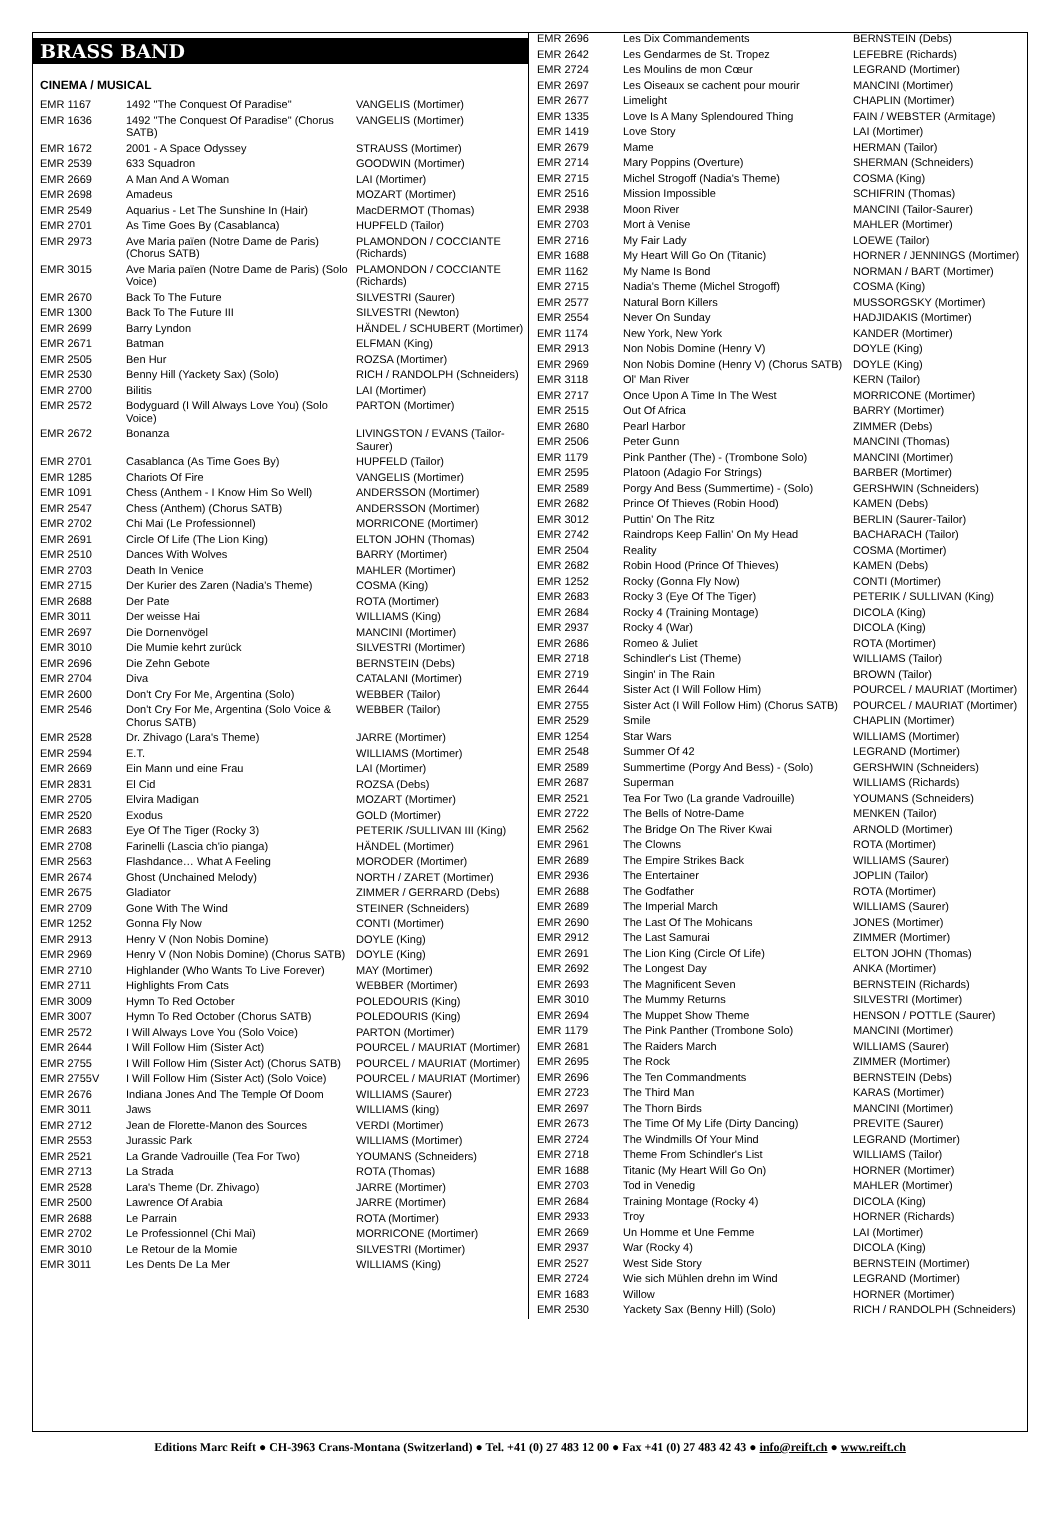BRASS BAND
CINEMA / MUSICAL
| EMR 1167 | 1492 "The Conquest Of Paradise" | VANGELIS (Mortimer) |
| EMR 1636 | 1492 "The Conquest Of Paradise" (Chorus SATB) | VANGELIS (Mortimer) |
| EMR 1672 | 2001 - A Space Odyssey | STRAUSS (Mortimer) |
| EMR 2539 | 633 Squadron | GOODWIN (Mortimer) |
| EMR 2669 | A Man And A Woman | LAI (Mortimer) |
| EMR 2698 | Amadeus | MOZART (Mortimer) |
| EMR 2549 | Aquarius - Let The Sunshine In (Hair) | MacDERMOT (Thomas) |
| EMR 2701 | As Time Goes By (Casablanca) | HUPFELD (Tailor) |
| EMR 2973 | Ave Maria païen (Notre Dame de Paris) (Chorus SATB) | PLAMONDON / COCCIANTE (Richards) |
| EMR 3015 | Ave Maria païen (Notre Dame de Paris) (Solo Voice) | PLAMONDON / COCCIANTE (Richards) |
| EMR 2670 | Back To The Future | SILVESTRI (Saurer) |
| EMR 1300 | Back To The Future III | SILVESTRI (Newton) |
| EMR 2699 | Barry Lyndon | HÄNDEL / SCHUBERT (Mortimer) |
| EMR 2671 | Batman | ELFMAN (King) |
| EMR 2505 | Ben Hur | ROZSA (Mortimer) |
| EMR 2530 | Benny Hill (Yackety Sax) (Solo) | RICH / RANDOLPH (Schneiders) |
| EMR 2700 | Bilitis | LAI (Mortimer) |
| EMR 2572 | Bodyguard (I Will Always Love You) (Solo Voice) | PARTON (Mortimer) |
| EMR 2672 | Bonanza | LIVINGSTON / EVANS (Tailor-Saurer) |
| EMR 2701 | Casablanca (As Time Goes By) | HUPFELD (Tailor) |
| EMR 1285 | Chariots Of Fire | VANGELIS (Mortimer) |
| EMR 1091 | Chess (Anthem - I Know Him So Well) | ANDERSSON (Mortimer) |
| EMR 2547 | Chess (Anthem) (Chorus SATB) | ANDERSSON (Mortimer) |
| EMR 2702 | Chi Mai (Le Professionnel) | MORRICONE (Mortimer) |
| EMR 2691 | Circle Of Life (The Lion King) | ELTON JOHN (Thomas) |
| EMR 2510 | Dances With Wolves | BARRY (Mortimer) |
| EMR 2703 | Death In Venice | MAHLER (Mortimer) |
| EMR 2715 | Der Kurier des Zaren (Nadia's Theme) | COSMA (King) |
| EMR 2688 | Der Pate | ROTA (Mortimer) |
| EMR 3011 | Der weisse Hai | WILLIAMS (King) |
| EMR 2697 | Die Dornenvögel | MANCINI (Mortimer) |
| EMR 3010 | Die Mumie kehrt zurück | SILVESTRI (Mortimer) |
| EMR 2696 | Die Zehn Gebote | BERNSTEIN (Debs) |
| EMR 2704 | Diva | CATALANI (Mortimer) |
| EMR 2600 | Don't Cry For Me, Argentina (Solo) | WEBBER (Tailor) |
| EMR 2546 | Don't Cry For Me, Argentina (Solo Voice & Chorus SATB) | WEBBER (Tailor) |
| EMR 2528 | Dr. Zhivago (Lara's Theme) | JARRE (Mortimer) |
| EMR 2594 | E.T. | WILLIAMS (Mortimer) |
| EMR 2669 | Ein Mann und eine Frau | LAI (Mortimer) |
| EMR 2831 | El Cid | ROZSA (Debs) |
| EMR 2705 | Elvira Madigan | MOZART (Mortimer) |
| EMR 2520 | Exodus | GOLD (Mortimer) |
| EMR 2683 | Eye Of The Tiger (Rocky 3) | PETERIK /SULLIVAN III (King) |
| EMR 2708 | Farinelli (Lascia ch'io pianga) | HÄNDEL (Mortimer) |
| EMR 2563 | Flashdance… What A Feeling | MORODER (Mortimer) |
| EMR 2674 | Ghost (Unchained Melody) | NORTH / ZARET (Mortimer) |
| EMR 2675 | Gladiator | ZIMMER / GERRARD (Debs) |
| EMR 2709 | Gone With The Wind | STEINER (Schneiders) |
| EMR 1252 | Gonna Fly Now | CONTI (Mortimer) |
| EMR 2913 | Henry V (Non Nobis Domine) | DOYLE (King) |
| EMR 2969 | Henry V (Non Nobis Domine) (Chorus SATB) | DOYLE (King) |
| EMR 2710 | Highlander (Who Wants To Live Forever) | MAY (Mortimer) |
| EMR 2711 | Highlights From Cats | WEBBER (Mortimer) |
| EMR 3009 | Hymn To Red October | POLEDOURIS (King) |
| EMR 3007 | Hymn To Red October (Chorus SATB) | POLEDOURIS (King) |
| EMR 2572 | I Will Always Love You (Solo Voice) | PARTON (Mortimer) |
| EMR 2644 | I Will Follow Him (Sister Act) | POURCEL / MAURIAT (Mortimer) |
| EMR 2755 | I Will Follow Him (Sister Act) (Chorus SATB) | POURCEL / MAURIAT (Mortimer) |
| EMR 2755V | I Will Follow Him (Sister Act) (Solo Voice) | POURCEL / MAURIAT (Mortimer) |
| EMR 2676 | Indiana Jones And The Temple Of Doom | WILLIAMS (Saurer) |
| EMR 3011 | Jaws | WILLIAMS (king) |
| EMR 2712 | Jean de Florette-Manon des Sources | VERDI (Mortimer) |
| EMR 2553 | Jurassic Park | WILLIAMS (Mortimer) |
| EMR 2521 | La Grande Vadrouille (Tea For Two) | YOUMANS (Schneiders) |
| EMR 2713 | La Strada | ROTA (Thomas) |
| EMR 2528 | Lara's Theme (Dr. Zhivago) | JARRE (Mortimer) |
| EMR 2500 | Lawrence Of Arabia | JARRE (Mortimer) |
| EMR 2688 | Le Parrain | ROTA (Mortimer) |
| EMR 2702 | Le Professionnel (Chi Mai) | MORRICONE (Mortimer) |
| EMR 3010 | Le Retour de la Momie | SILVESTRI (Mortimer) |
| EMR 3011 | Les Dents De La Mer | WILLIAMS (King) |
| EMR 2696 | Les Dix Commandements | BERNSTEIN (Debs) |
| EMR 2642 | Les Gendarmes de St. Tropez | LEFEBRE (Richards) |
| EMR 2724 | Les Moulins de mon Cœur | LEGRAND (Mortimer) |
| EMR 2697 | Les Oiseaux se cachent pour mourir | MANCINI (Mortimer) |
| EMR 2677 | Limelight | CHAPLIN (Mortimer) |
| EMR 1335 | Love Is A Many Splendoured Thing | FAIN / WEBSTER (Armitage) |
| EMR 1419 | Love Story | LAI (Mortimer) |
| EMR 2679 | Mame | HERMAN (Tailor) |
| EMR 2714 | Mary Poppins (Overture) | SHERMAN (Schneiders) |
| EMR 2715 | Michel Strogoff (Nadia's Theme) | COSMA (King) |
| EMR 2516 | Mission Impossible | SCHIFRIN (Thomas) |
| EMR 2938 | Moon River | MANCINI (Tailor-Saurer) |
| EMR 2703 | Mort à Venise | MAHLER (Mortimer) |
| EMR 2716 | My Fair Lady | LOEWE (Tailor) |
| EMR 1688 | My Heart Will Go On (Titanic) | HORNER / JENNINGS (Mortimer) |
| EMR 1162 | My Name Is Bond | NORMAN / BART (Mortimer) |
| EMR 2715 | Nadia's Theme (Michel Strogoff) | COSMA (King) |
| EMR 2577 | Natural Born Killers | MUSSORGSKY (Mortimer) |
| EMR 2554 | Never On Sunday | HADJIDAKIS (Mortimer) |
| EMR 1174 | New York, New York | KANDER (Mortimer) |
| EMR 2913 | Non Nobis Domine (Henry V) | DOYLE (King) |
| EMR 2969 | Non Nobis Domine (Henry V) (Chorus SATB) | DOYLE (King) |
| EMR 3118 | Ol' Man River | KERN (Tailor) |
| EMR 2717 | Once Upon A Time In The West | MORRICONE (Mortimer) |
| EMR 2515 | Out Of Africa | BARRY (Mortimer) |
| EMR 2680 | Pearl Harbor | ZIMMER (Debs) |
| EMR 2506 | Peter Gunn | MANCINI (Thomas) |
| EMR 1179 | Pink Panther (The) - (Trombone Solo) | MANCINI (Mortimer) |
| EMR 2595 | Platoon (Adagio For Strings) | BARBER (Mortimer) |
| EMR 2589 | Porgy And Bess (Summertime) - (Solo) | GERSHWIN (Schneiders) |
| EMR 2682 | Prince Of Thieves (Robin Hood) | KAMEN (Debs) |
| EMR 3012 | Puttin' On The Ritz | BERLIN (Saurer-Tailor) |
| EMR 2742 | Raindrops Keep Fallin' On My Head | BACHARACH (Tailor) |
| EMR 2504 | Reality | COSMA (Mortimer) |
| EMR 2682 | Robin Hood (Prince Of Thieves) | KAMEN (Debs) |
| EMR 1252 | Rocky (Gonna Fly Now) | CONTI (Mortimer) |
| EMR 2683 | Rocky 3 (Eye Of The Tiger) | PETERIK / SULLIVAN (King) |
| EMR 2684 | Rocky 4 (Training Montage) | DICOLA (King) |
| EMR 2937 | Rocky 4 (War) | DICOLA (King) |
| EMR 2686 | Romeo & Juliet | ROTA (Mortimer) |
| EMR 2718 | Schindler's List (Theme) | WILLIAMS (Tailor) |
| EMR 2719 | Singin' in The Rain | BROWN (Tailor) |
| EMR 2644 | Sister Act (I Will Follow Him) | POURCEL / MAURIAT (Mortimer) |
| EMR 2755 | Sister Act (I Will Follow Him) (Chorus SATB) | POURCEL / MAURIAT (Mortimer) |
| EMR 2529 | Smile | CHAPLIN (Mortimer) |
| EMR 1254 | Star Wars | WILLIAMS (Mortimer) |
| EMR 2548 | Summer Of 42 | LEGRAND (Mortimer) |
| EMR 2589 | Summertime (Porgy And Bess) - (Solo) | GERSHWIN (Schneiders) |
| EMR 2687 | Superman | WILLIAMS (Richards) |
| EMR 2521 | Tea For Two (La grande Vadrouille) | YOUMANS (Schneiders) |
| EMR 2722 | The Bells of Notre-Dame | MENKEN (Tailor) |
| EMR 2562 | The Bridge On The River Kwai | ARNOLD (Mortimer) |
| EMR 2961 | The Clowns | ROTA (Mortimer) |
| EMR 2689 | The Empire Strikes Back | WILLIAMS (Saurer) |
| EMR 2936 | The Entertainer | JOPLIN (Tailor) |
| EMR 2688 | The Godfather | ROTA (Mortimer) |
| EMR 2689 | The Imperial March | WILLIAMS (Saurer) |
| EMR 2690 | The Last Of The Mohicans | JONES (Mortimer) |
| EMR 2912 | The Last Samurai | ZIMMER (Mortimer) |
| EMR 2691 | The Lion King (Circle Of Life) | ELTON JOHN (Thomas) |
| EMR 2692 | The Longest Day | ANKA (Mortimer) |
| EMR 2693 | The Magnificent Seven | BERNSTEIN (Richards) |
| EMR 3010 | The Mummy Returns | SILVESTRI (Mortimer) |
| EMR 2694 | The Muppet Show Theme | HENSON / POTTLE (Saurer) |
| EMR 1179 | The Pink Panther (Trombone Solo) | MANCINI (Mortimer) |
| EMR 2681 | The Raiders March | WILLIAMS (Saurer) |
| EMR 2695 | The Rock | ZIMMER (Mortimer) |
| EMR 2696 | The Ten Commandments | BERNSTEIN (Debs) |
| EMR 2723 | The Third Man | KARAS (Mortimer) |
| EMR 2697 | The Thorn Birds | MANCINI (Mortimer) |
| EMR 2673 | The Time Of My Life (Dirty Dancing) | PREVITE (Saurer) |
| EMR 2724 | The Windmills Of Your Mind | LEGRAND (Mortimer) |
| EMR 2718 | Theme From Schindler's List | WILLIAMS (Tailor) |
| EMR 1688 | Titanic (My Heart Will Go On) | HORNER (Mortimer) |
| EMR 2703 | Tod in Venedig | MAHLER (Mortimer) |
| EMR 2684 | Training Montage (Rocky 4) | DICOLA (King) |
| EMR 2933 | Troy | HORNER (Richards) |
| EMR 2669 | Un Homme et Une Femme | LAI (Mortimer) |
| EMR 2937 | War (Rocky 4) | DICOLA (King) |
| EMR 2527 | West Side Story | BERNSTEIN (Mortimer) |
| EMR 2724 | Wie sich Mühlen drehn im Wind | LEGRAND (Mortimer) |
| EMR 1683 | Willow | HORNER (Mortimer) |
| EMR 2530 | Yackety Sax (Benny Hill) (Solo) | RICH / RANDOLPH (Schneiders) |
Editions Marc Reift ● CH-3963 Crans-Montana (Switzerland) ● Tel. +41 (0) 27 483 12 00 ● Fax +41 (0) 27 483 42 43 ● info@reift.ch ● www.reift.ch